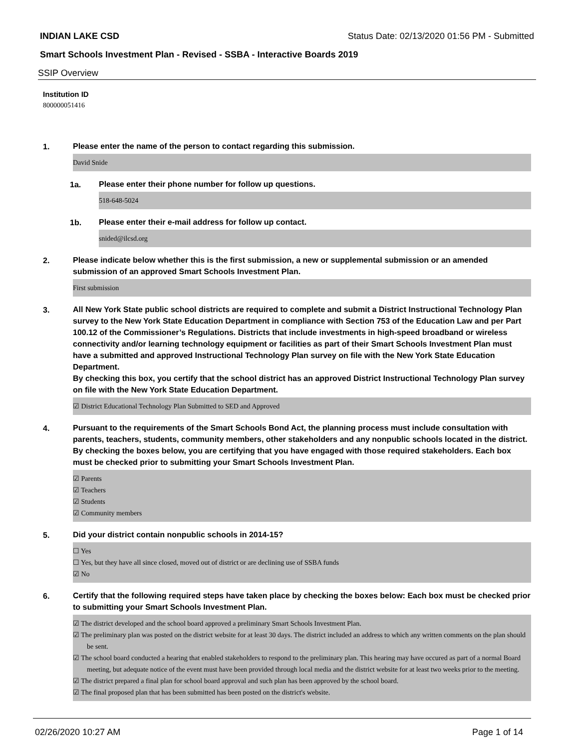INDIAN LAKE CSD Status Date: 02/13/2020 01:56 PM - Submitted
Smart Schools Investment Plan - Revised - SSBA - Interactive Boards 2019
SSIP Overview
Institution ID
800000051416
1.
Please enter the name of the person to contact regarding this submission.
David Snide
1a.
Please enter their phone number for follow up questions.
518-648-5024
1b.
Please enter their e-mail address for follow up contact.
snided@ilcsd.org
2.
Please indicate below whether this is the first submission, a new or supplemental submission or an amended submission of an approved Smart Schools Investment Plan.
First submission
3.
All New York State public school districts are required to complete and submit a District Instructional Technology Plan survey to the New York State Education Department in compliance with Section 753 of the Education Law and per Part 100.12 of the Commissioner’s Regulations. Districts that include investments in high-speed broadband or wireless connectivity and/or learning technology equipment or facilities as part of their Smart Schools Investment Plan must have a submitted and approved Instructional Technology Plan survey on file with the New York State Education Department.
By checking this box, you certify that the school district has an approved District Instructional Technology Plan survey on file with the New York State Education Department.
☑ District Educational Technology Plan Submitted to SED and Approved
4.
Pursuant to the requirements of the Smart Schools Bond Act, the planning process must include consultation with parents, teachers, students, community members, other stakeholders and any nonpublic schools located in the district.
By checking the boxes below, you are certifying that you have engaged with those required stakeholders. Each box must be checked prior to submitting your Smart Schools Investment Plan.
☑ Parents
☑ Teachers
☑ Students
☑ Community members
5.
Did your district contain nonpublic schools in 2014-15?
☐ Yes
☐ Yes, but they have all since closed, moved out of district or are declining use of SSBA funds
☑ No
6.
Certify that the following required steps have taken place by checking the boxes below: Each box must be checked prior to submitting your Smart Schools Investment Plan.
☑ The district developed and the school board approved a preliminary Smart Schools Investment Plan.
☑ The preliminary plan was posted on the district website for at least 30 days. The district included an address to which any written comments on the plan should be sent.
☑ The school board conducted a hearing that enabled stakeholders to respond to the preliminary plan. This hearing may have occured as part of a normal Board meeting, but adequate notice of the event must have been provided through local media and the district website for at least two weeks prior to the meeting.
☑ The district prepared a final plan for school board approval and such plan has been approved by the school board.
☑ The final proposed plan that has been submitted has been posted on the district's website.
02/26/2020 10:27 AM Page 1 of 14